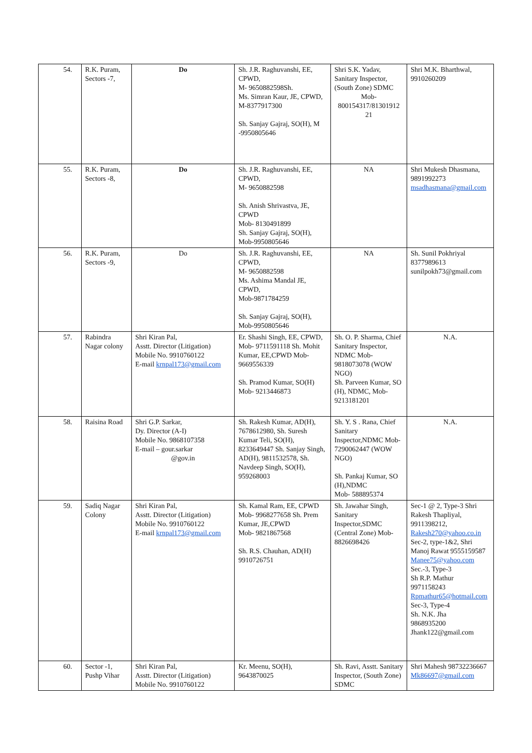| 54. | R.K. Puram, Sectors -7, | Do | Sh. J.R. Raghuvanshi, EE, CPWD, M- 9650882598Sh. Ms. Simran Kaur, JE, CPWD, M-8377917300 Sh. Sanjay Gajraj, SO(H), M -9950805646 | Shri S.K. Yadav, Sanitary Inspector, (South Zone) SDMC Mob- 800154317/81301912 21 | Shri M.K. Bharthwal, 9910260209 |
| 55. | R.K. Puram, Sectors -8, | Do | Sh. J.R. Raghuvanshi, EE, CPWD, M- 9650882598 Sh. Anish Shrivastva, JE, CPWD Mob- 8130491899 Sh. Sanjay Gajraj, SO(H), Mob-9950805646 | NA | Shri Mukesh Dhasmana, 9891992273 msadhasmana@gmail.com |
| 56. | R.K. Puram, Sectors -9, | Do | Sh. J.R. Raghuvanshi, EE, CPWD, M- 9650882598 Ms. Ashima Mandal JE, CPWD, Mob-9871784259 Sh. Sanjay Gajraj, SO(H), Mob-9950805646 | NA | Sh. Sunil Pokhriyal 8377989613 sunilpokh73@gmail.com |
| 57. | Rabindra Nagar colony | Shri Kiran Pal, Asstt. Director (Litigation) Mobile No. 9910760122 E-mail krnpal173@gmail.com | Er. Shashi Singh, EE, CPWD, Mob- 9711591118 Sh. Mohit Kumar, EE,CPWD Mob-9669556339 Sh. Pramod Kumar, SO(H) Mob- 9213446873 | Sh. O. P. Sharma, Chief Sanitary Inspector, NDMC Mob-9818073078 (WOW NGO) Sh. Parveen Kumar, SO (H), NDMC, Mob-9213181201 | N.A. |
| 58. | Raisina Road | Shri G.P. Sarkar, Dy. Director (A-I) Mobile No. 9868107358 E-mail – gour.sarkar @gov.in | Sh. Rakesh Kumar, AD(H), 7678612980, Sh. Suresh Kumar Teli, SO(H), 8233649447 Sh. Sanjay Singh, AD(H), 9811532578, Sh. Navdeep Singh, SO(H), 959268003 | Sh. Y. S . Rana, Chief Sanitary Inspector,NDMC Mob-7290062447 (WOW NGO) Sh. Pankaj Kumar, SO (H),NDMC Mob- 588895374 | N.A. |
| 59. | Sadiq Nagar Colony | Shri Kiran Pal, Asstt. Director (Litigation) Mobile No. 9910760122 E-mail krnpal173@gmail.com | Sh. Kamal Ram, EE, CPWD Mob- 9968277658 Sh. Prem Kumar, JE,CPWD Mob- 9821867568 Sh. R.S. Chauhan, AD(H) 9910726751 | Sh. Jawahar Singh, Sanitary Inspector,SDMC (Central Zone) Mob-8826698426 | Sec-1 @ 2, Type-3 Shri Rakesh Thapliyal, 9911398212, Rakesh270@yahoo.co.in Sec-2, type-1&2, Shri Manoj Rawat 9555159587 Manee75@yahoo.com Sec.-3, Type-3 Sh R.P. Mathur 9971158243 Rpmathur65@hotmail.com Sec-3, Type-4 Sh. N.K. Jha 9868935200 Jhank122@gmail.com |
| 60. | Sector -1, Pushp Vihar | Shri Kiran Pal, Asstt. Director (Litigation) Mobile No. 9910760122 | Kr. Meenu, SO(H), 9643870025 | Sh. Ravi, Asstt. Sanitary Inspector, (South Zone) SDMC | Shri Mahesh 98732236667 Mk86697@gmail.com |